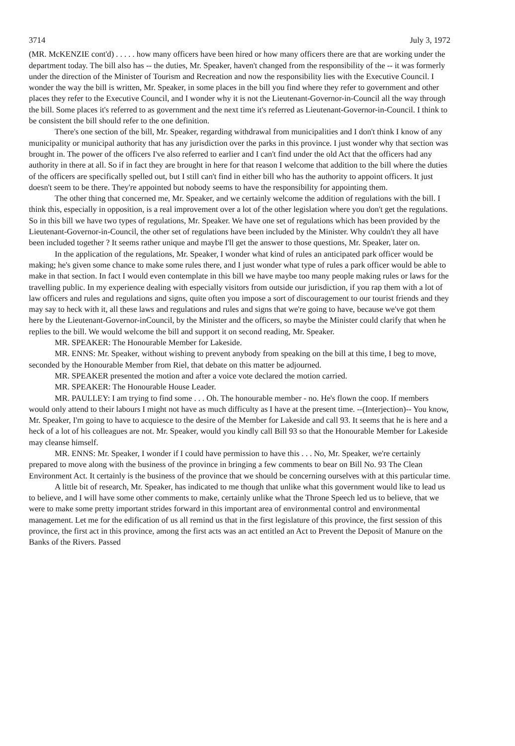3714 July 3, 1972
(MR. McKENZIE cont'd) . . . . . how many officers have been hired or how many officers there are that are working under the department today. The bill also has -- the duties, Mr. Speaker, haven't changed from the responsibility of the -- it was formerly under the direction of the Minister of Tourism and Recreation and now the responsibility lies with the Executive Council. I wonder the way the bill is written, Mr. Speaker, in some places in the bill you find where they refer to government and other places they refer to the Executive Council, and I wonder why it is not the Lieutenant-Governor-in-Council all the way through the bill. Some places it's referred to as government and the next time it's referred as Lieutenant-Governor-in-Council. I think to be consistent the bill should refer to the one definition.
There's one section of the bill, Mr. Speaker, regarding withdrawal from municipalities and I don't think I know of any municipality or municipal authority that has any jurisdiction over the parks in this province. I just wonder why that section was brought in. The power of the officers I've also referred to earlier and I can't find under the old Act that the officers had any authority in there at all. So if in fact they are brought in here for that reason I welcome that addition to the bill where the duties of the officers are specifically spelled out, but I still can't find in either bill who has the authority to appoint officers. It just doesn't seem to be there. They're appointed but nobody seems to have the responsibility for appointing them.
The other thing that concerned me, Mr. Speaker, and we certainly welcome the addition of regulations with the bill. I think this, especially in opposition, is a real improvement over a lot of the other legislation where you don't get the regulations. So in this bill we have two types of regulations, Mr. Speaker. We have one set of regulations which has been provided by the Lieutenant-Governor-in-Council, the other set of regulations have been included by the Minister. Why couldn't they all have been included together ? It seems rather unique and maybe I'll get the answer to those questions, Mr. Speaker, later on.
In the application of the regulations, Mr. Speaker, I wonder what kind of rules an anticipated park officer would be making; he's given some chance to make some rules there, and I just wonder what type of rules a park officer would be able to make in that section. In fact I would even contemplate in this bill we have maybe too many people making rules or laws for the travelling public. In my experience dealing with especially visitors from outside our jurisdiction, if you rap them with a lot of law officers and rules and regulations and signs, quite often you impose a sort of discouragement to our tourist friends and they may say to heck with it, all these laws and regulations and rules and signs that we're going to have, because we've got them here by the Lieutenant-Governor-inCouncil, by the Minister and the officers, so maybe the Minister could clarify that when he replies to the bill. We would welcome the bill and support it on second reading, Mr. Speaker.
MR. SPEAKER: The Honourable Member for Lakeside.
MR. ENNS: Mr. Speaker, without wishing to prevent anybody from speaking on the bill at this time, I beg to move, seconded by the Honourable Member from Riel, that debate on this matter be adjourned.
MR. SPEAKER presented the motion and after a voice vote declared the motion carried.
MR. SPEAKER: The Honourable House Leader.
MR. PAULLEY: I am trying to find some . . . Oh. The honourable member - no. He's flown the coop. If members would only attend to their labours I might not have as much difficulty as I have at the present time. --(Interjection)-- You know, Mr. Speaker, I'm going to have to acquiesce to the desire of the Member for Lakeside and call 93. It seems that he is here and a heck of a lot of his colleagues are not. Mr. Speaker, would you kindly call Bill 93 so that the Honourable Member for Lakeside may cleanse himself.
MR. ENNS: Mr. Speaker, I wonder if I could have permission to have this . . . No, Mr. Speaker, we're certainly prepared to move along with the business of the province in bringing a few comments to bear on Bill No. 93 The Clean Environment Act. It certainly is the business of the province that we should be concerning ourselves with at this particular time.
A little bit of research, Mr. Speaker, has indicated to me though that unlike what this government would like to lead us to believe, and I will have some other comments to make, certainly unlike what the Throne Speech led us to believe, that we were to make some pretty important strides forward in this important area of environmental control and environmental management. Let me for the edification of us all remind us that in the first legislature of this province, the first session of this province, the first act in this province, among the first acts was an act entitled an Act to Prevent the Deposit of Manure on the Banks of the Rivers. Passed